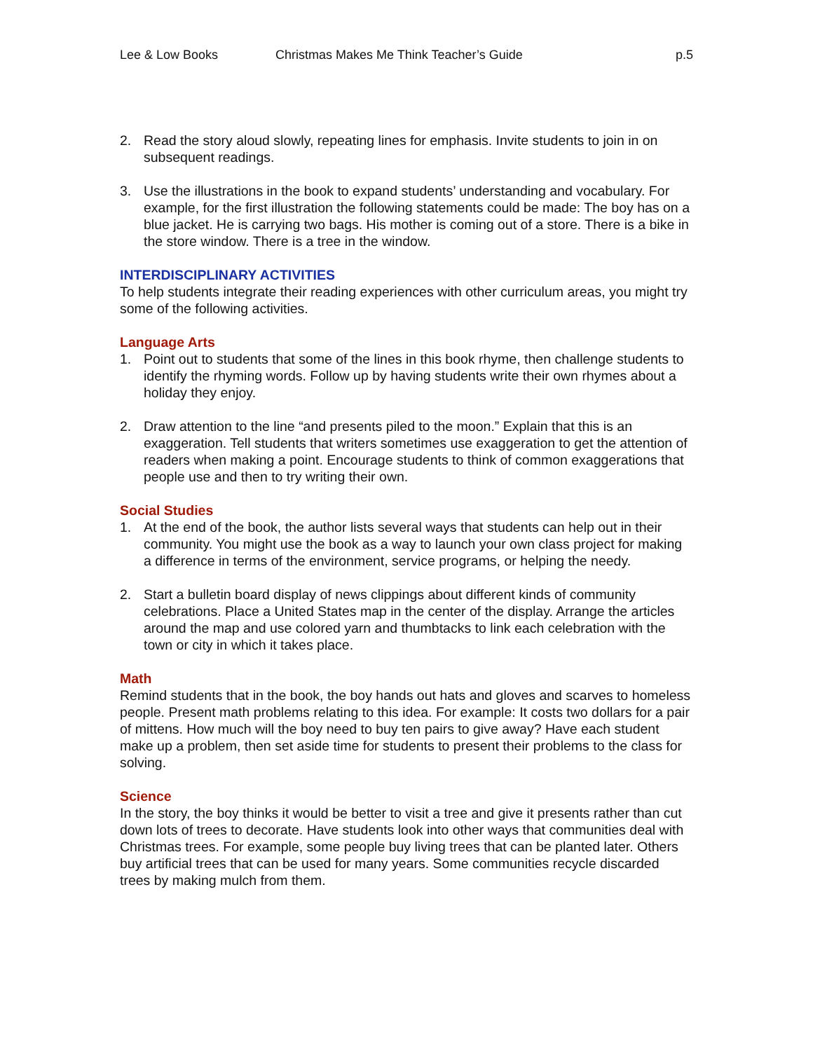Lee & Low Books Christmas Makes Me Think Teacher’s Guide p.5
2. Read the story aloud slowly, repeating lines for emphasis. Invite students to join in on subsequent readings.
3. Use the illustrations in the book to expand students’ understanding and vocabulary. For example, for the first illustration the following statements could be made: The boy has on a blue jacket. He is carrying two bags. His mother is coming out of a store. There is a bike in the store window. There is a tree in the window.
INTERDISCIPLINARY ACTIVITIES
To help students integrate their reading experiences with other curriculum areas, you might try some of the following activities.
Language Arts
1. Point out to students that some of the lines in this book rhyme, then challenge students to identify the rhyming words. Follow up by having students write their own rhymes about a holiday they enjoy.
2. Draw attention to the line “and presents piled to the moon.” Explain that this is an exaggeration. Tell students that writers sometimes use exaggeration to get the attention of readers when making a point. Encourage students to think of common exaggerations that people use and then to try writing their own.
Social Studies
1. At the end of the book, the author lists several ways that students can help out in their community. You might use the book as a way to launch your own class project for making a difference in terms of the environment, service programs, or helping the needy.
2. Start a bulletin board display of news clippings about different kinds of community celebrations. Place a United States map in the center of the display. Arrange the articles around the map and use colored yarn and thumbtacks to link each celebration with the town or city in which it takes place.
Math
Remind students that in the book, the boy hands out hats and gloves and scarves to homeless people. Present math problems relating to this idea. For example: It costs two dollars for a pair of mittens. How much will the boy need to buy ten pairs to give away? Have each student make up a problem, then set aside time for students to present their problems to the class for solving.
Science
In the story, the boy thinks it would be better to visit a tree and give it presents rather than cut down lots of trees to decorate. Have students look into other ways that communities deal with Christmas trees. For example, some people buy living trees that can be planted later. Others buy artificial trees that can be used for many years. Some communities recycle discarded trees by making mulch from them.